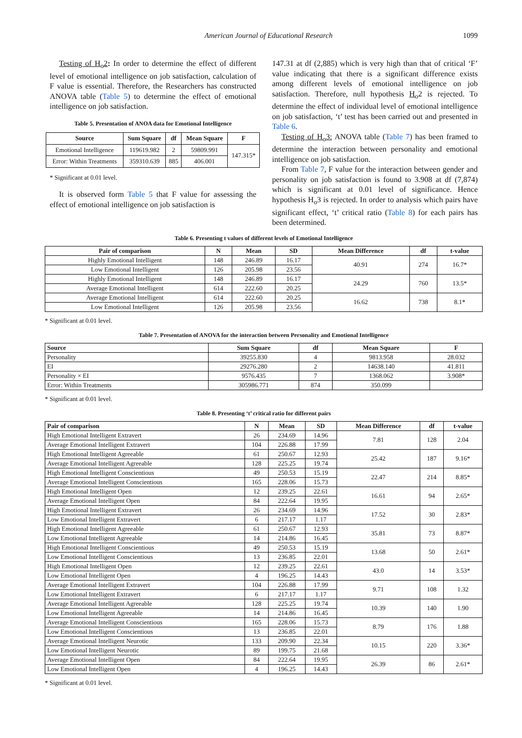American Journal of Educational Research 1099
Testing of H<sub>o</sub>2: In order to determine the effect of different level of emotional intelligence on job satisfaction, calculation of F value is essential. Therefore, the Researchers has constructed ANOVA table (Table 5) to determine the effect of emotional intelligence on job satisfaction.
Table 5. Presentation of ANOA data for Emotional Intelligence
| Source | Sum Square | df | Mean Square | F |
| --- | --- | --- | --- | --- |
| Emotional Intelligence | 119619.982 | 2 | 59809.991 | 147.315* |
| Error: Within Treatments | 359310.639 | 885 | 406.001 | |
* Significant at 0.01 level.
It is observed form Table 5 that F value for assessing the effect of emotional intelligence on job satisfaction is
147.31 at df (2,885) which is very high than that of critical ‘F’ value indicating that there is a significant difference exists among different levels of emotional intelligence on job satisfaction. Therefore, null hypothesis H<sub>o</sub>2 is rejected. To determine the effect of individual level of emotional intelligence on job satisfaction, ‘t’ test has been carried out and presented in Table 6.
Testing of H<sub>o</sub>3: ANOVA table (Table 7) has been framed to determine the interaction between personality and emotional intelligence on job satisfaction.
From Table 7, F value for the interaction between gender and personality on job satisfaction is found to 3.908 at df (7,874) which is significant at 0.01 level of significance. Hence hypothesis H<sub>o</sub>3 is rejected. In order to analysis which pairs have significant effect, ‘t’ critical ratio (Table 8) for each pairs has been determined.
Table 6. Presenting t values of different levels of Emotional Intelligence
| Pair of comparison | N | Mean | SD | Mean Difference | df | t-value |
| --- | --- | --- | --- | --- | --- | --- |
| Highly Emotional Intelligent | 148 | 246.89 | 16.17 | 40.91 | 274 | 16.7* |
| Low Emotional Intelligent | 126 | 205.98 | 23.56 | | | |
| Highly Emotional Intelligent | 148 | 246.89 | 16.17 | 24.29 | 760 | 13.5* |
| Average Emotional Intelligent | 614 | 222.60 | 20.25 | | | |
| Average Emotional Intelligent | 614 | 222.60 | 20.25 | 16.62 | 738 | 8.1* |
| Low Emotional Intelligent | 126 | 205.98 | 23.56 | | | |
* Significant at 0.01 level.
Table 7. Presentation of ANOVA for the interaction between Personality and Emotional Intelligence
| Source | Sum Square | df | Mean Square | F |
| --- | --- | --- | --- | --- |
| Personality | 39255.830 | 4 | 9813.958 | 28.032 |
| EI | 29276.280 | 2 | 14638.140 | 41.811 |
| Personality × EI | 9576.435 | 7 | 1368.062 | 3.908* |
| Error: Within Treatments | 305986.771 | 874 | 350.099 | |
* Significant at 0.01 level.
Table 8. Presenting ‘t’ critical ratio for different pairs
| Pair of comparison | N | Mean | SD | Mean Difference | df | t-value |
| --- | --- | --- | --- | --- | --- | --- |
| High Emotional Intelligent Extravert | 26 | 234.69 | 14.96 | 7.81 | 128 | 2.04 |
| Average Emotional Intelligent Extravert | 104 | 226.88 | 17.99 | | | |
| High Emotional Intelligent Agreeable | 61 | 250.67 | 12.93 | 25.42 | 187 | 9.16* |
| Average Emotional Intelligent Agreeable | 128 | 225.25 | 19.74 | | | |
| High Emotional Intelligent Conscientious | 49 | 250.53 | 15.19 | 22.47 | 214 | 8.85* |
| Average Emotional Intelligent Conscientious | 165 | 228.06 | 15.73 | | | |
| High Emotional Intelligent Open | 12 | 239.25 | 22.61 | 16.61 | 94 | 2.65* |
| Average Emotional Intelligent Open | 84 | 222.64 | 19.95 | | | |
| High Emotional Intelligent Extravert | 26 | 234.69 | 14.96 | 17.52 | 30 | 2.83* |
| Low Emotional Intelligent Extravert | 6 | 217.17 | 1.17 | | | |
| High Emotional Intelligent Agreeable | 61 | 250.67 | 12.93 | 35.81 | 73 | 8.87* |
| Low Emotional Intelligent Agreeable | 14 | 214.86 | 16.45 | | | |
| High Emotional Intelligent Conscientious | 49 | 250.53 | 15.19 | 13.68 | 50 | 2.61* |
| Low Emotional Intelligent Conscientious | 13 | 236.85 | 22.01 | | | |
| High Emotional Intelligent Open | 12 | 239.25 | 22.61 | 43.0 | 14 | 3.53* |
| Low Emotional Intelligent Open | 4 | 196.25 | 14.43 | | | |
| Average Emotional Intelligent Extravert | 104 | 226.88 | 17.99 | 9.71 | 108 | 1.32 |
| Low Emotional Intelligent Extravert | 6 | 217.17 | 1.17 | | | |
| Average Emotional Intelligent Agreeable | 128 | 225.25 | 19.74 | 10.39 | 140 | 1.90 |
| Low Emotional Intelligent Agreeable | 14 | 214.86 | 16.45 | | | |
| Average Emotional Intelligent Conscientious | 165 | 228.06 | 15.73 | 8.79 | 176 | 1.88 |
| Low Emotional Intelligent Conscientious | 13 | 236.85 | 22.01 | | | |
| Average Emotional Intelligent Neurotic | 133 | 209.90 | 22.34 | 10.15 | 220 | 3.36* |
| Low Emotional Intelligent Neurotic | 89 | 199.75 | 21.68 | | | |
| Average Emotional Intelligent Open | 84 | 222.64 | 19.95 | 26.39 | 86 | 2.61* |
| Low Emotional Intelligent Open | 4 | 196.25 | 14.43 | | | |
* Significant at 0.01 level.